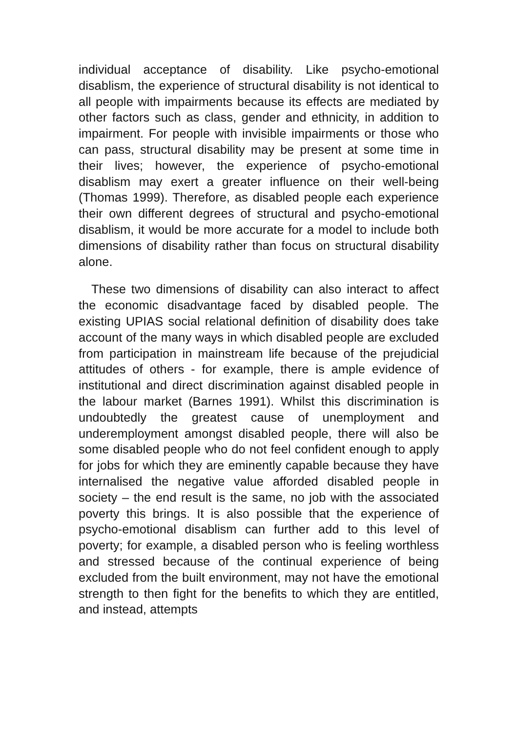individual acceptance of disability. Like psycho-emotional disablism, the experience of structural disability is not identical to all people with impairments because its effects are mediated by other factors such as class, gender and ethnicity, in addition to impairment. For people with invisible impairments or those who can pass, structural disability may be present at some time in their lives; however, the experience of psycho-emotional disablism may exert a greater influence on their well-being (Thomas 1999). Therefore, as disabled people each experience their own different degrees of structural and psycho-emotional disablism, it would be more accurate for a model to include both dimensions of disability rather than focus on structural disability alone.
These two dimensions of disability can also interact to affect the economic disadvantage faced by disabled people. The existing UPIAS social relational definition of disability does take account of the many ways in which disabled people are excluded from participation in mainstream life because of the prejudicial attitudes of others - for example, there is ample evidence of institutional and direct discrimination against disabled people in the labour market (Barnes 1991). Whilst this discrimination is undoubtedly the greatest cause of unemployment and underemployment amongst disabled people, there will also be some disabled people who do not feel confident enough to apply for jobs for which they are eminently capable because they have internalised the negative value afforded disabled people in society – the end result is the same, no job with the associated poverty this brings. It is also possible that the experience of psycho-emotional disablism can further add to this level of poverty; for example, a disabled person who is feeling worthless and stressed because of the continual experience of being excluded from the built environment, may not have the emotional strength to then fight for the benefits to which they are entitled, and instead, attempts